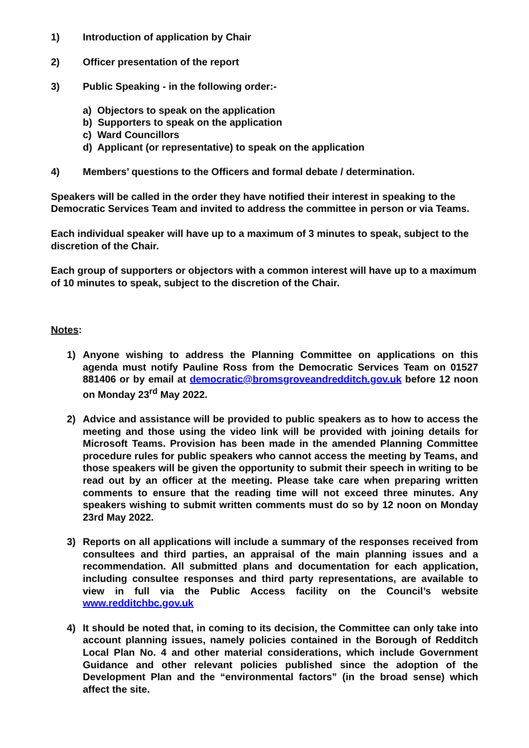1) Introduction of application by Chair
2) Officer presentation of the report
3) Public Speaking - in the following order:-
a) Objectors to speak on the application
b) Supporters to speak on the application
c) Ward Councillors
d) Applicant (or representative) to speak on the application
4) Members’ questions to the Officers and formal debate / determination.
Speakers will be called in the order they have notified their interest in speaking to the Democratic Services Team and invited to address the committee in person or via Teams.
Each individual speaker will have up to a maximum of 3 minutes to speak, subject to the discretion of the Chair.
Each group of supporters or objectors with a common interest will have up to a maximum of 10 minutes to speak, subject to the discretion of the Chair.
Notes:
1) Anyone wishing to address the Planning Committee on applications on this agenda must notify Pauline Ross from the Democratic Services Team on 01527 881406 or by email at democratic@bromsgroveandredditch.gov.uk before 12 noon on Monday 23<sup>rd</sup> May 2022.
2) Advice and assistance will be provided to public speakers as to how to access the meeting and those using the video link will be provided with joining details for Microsoft Teams. Provision has been made in the amended Planning Committee procedure rules for public speakers who cannot access the meeting by Teams, and those speakers will be given the opportunity to submit their speech in writing to be read out by an officer at the meeting. Please take care when preparing written comments to ensure that the reading time will not exceed three minutes. Any speakers wishing to submit written comments must do so by 12 noon on Monday 23rd May 2022.
3) Reports on all applications will include a summary of the responses received from consultees and third parties, an appraisal of the main planning issues and a recommendation. All submitted plans and documentation for each application, including consultee responses and third party representations, are available to view in full via the Public Access facility on the Council’s website www.redditchbc.gov.uk
4) It should be noted that, in coming to its decision, the Committee can only take into account planning issues, namely policies contained in the Borough of Redditch Local Plan No. 4 and other material considerations, which include Government Guidance and other relevant policies published since the adoption of the Development Plan and the “environmental factors” (in the broad sense) which affect the site.